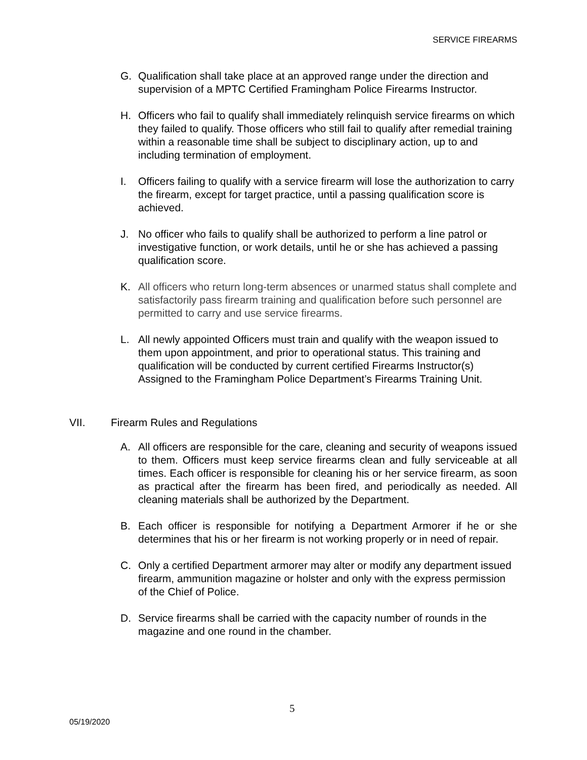SERVICE FIREARMS
G. Qualification shall take place at an approved range under the direction and supervision of a MPTC Certified Framingham Police Firearms Instructor.
H. Officers who fail to qualify shall immediately relinquish service firearms on which they failed to qualify. Those officers who still fail to qualify after remedial training within a reasonable time shall be subject to disciplinary action, up to and including termination of employment.
I. Officers failing to qualify with a service firearm will lose the authorization to carry the firearm, except for target practice, until a passing qualification score is achieved.
J. No officer who fails to qualify shall be authorized to perform a line patrol or investigative function, or work details, until he or she has achieved a passing qualification score.
K. All officers who return long-term absences or unarmed status shall complete and satisfactorily pass firearm training and qualification before such personnel are permitted to carry and use service firearms.
L. All newly appointed Officers must train and qualify with the weapon issued to them upon appointment, and prior to operational status. This training and qualification will be conducted by current certified Firearms Instructor(s) Assigned to the Framingham Police Department’s Firearms Training Unit.
VII. Firearm Rules and Regulations
A. All officers are responsible for the care, cleaning and security of weapons issued to them. Officers must keep service firearms clean and fully serviceable at all times. Each officer is responsible for cleaning his or her service firearm, as soon as practical after the firearm has been fired, and periodically as needed. All cleaning materials shall be authorized by the Department.
B. Each officer is responsible for notifying a Department Armorer if he or she determines that his or her firearm is not working properly or in need of repair.
C. Only a certified Department armorer may alter or modify any department issued firearm, ammunition magazine or holster and only with the express permission of the Chief of Police.
D. Service firearms shall be carried with the capacity number of rounds in the magazine and one round in the chamber.
5
05/19/2020